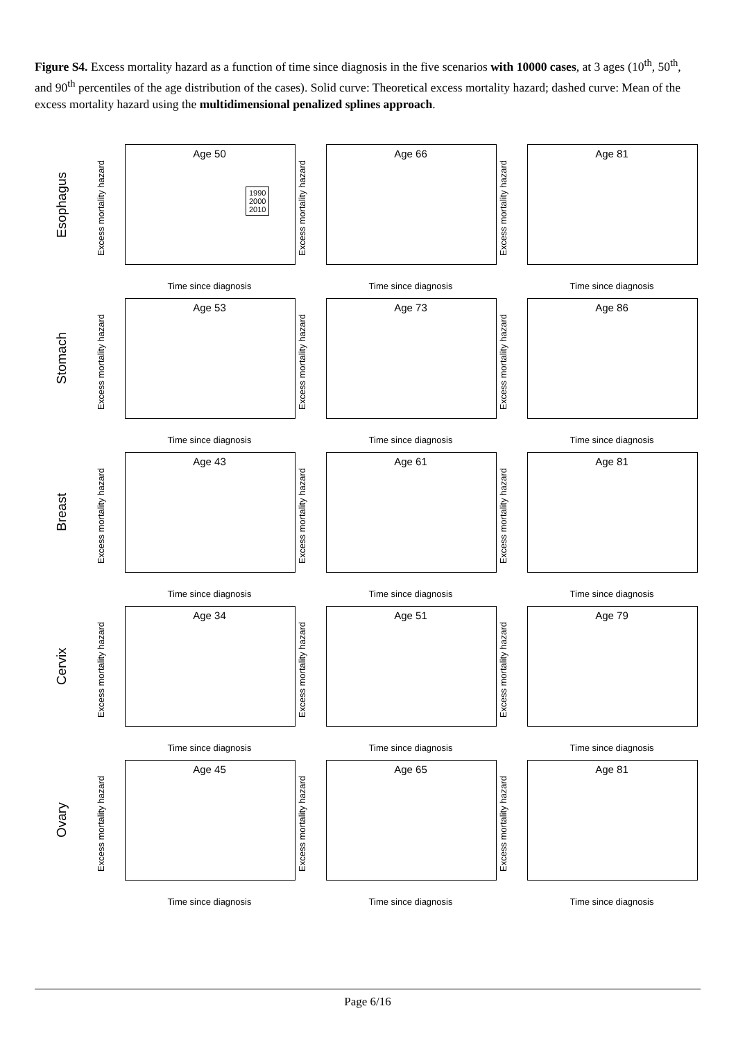Figure S4. Excess mortality hazard as a function of time since diagnosis in the five scenarios with 10000 cases, at 3 ages (10<sup>th</sup>, 50<sup>th</sup>, and 90<sup>th</sup> percentiles of the age distribution of the cases). Solid curve: Theoretical excess mortality hazard; dashed curve: Mean of the excess mortality hazard using the multidimensional penalized splines approach.
Esophagus
Excess mortality hazard
Age 50
1990
2000
2010
Time since diagnosis
Excess mortality hazard
Age 66
Time since diagnosis
Excess mortality hazard
Age 81
Time since diagnosis
Stomach
Excess mortality hazard
Age 53
Time since diagnosis
Excess mortality hazard
Age 73
Time since diagnosis
Excess mortality hazard
Age 86
Time since diagnosis
Breast
Excess mortality hazard
Age 43
Time since diagnosis
Excess mortality hazard
Age 61
Time since diagnosis
Excess mortality hazard
Age 81
Time since diagnosis
Cervix
Excess mortality hazard
Age 34
Time since diagnosis
Excess mortality hazard
Age 51
Time since diagnosis
Excess mortality hazard
Age 79
Time since diagnosis
Ovary
Excess mortality hazard
Age 45
Time since diagnosis
Excess mortality hazard
Age 65
Time since diagnosis
Excess mortality hazard
Age 81
Time since diagnosis
Page 6/16